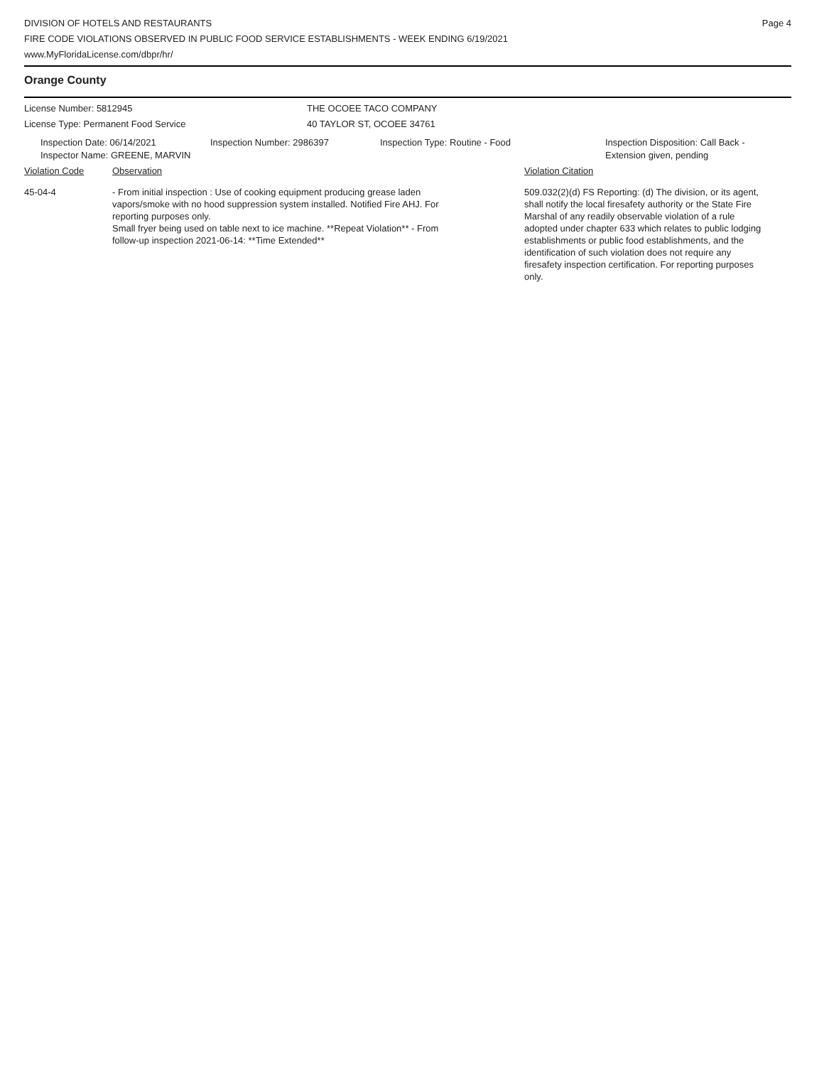DIVISION OF HOTELS AND RESTAURANTS
FIRE CODE VIOLATIONS OBSERVED IN PUBLIC FOOD SERVICE ESTABLISHMENTS - WEEK ENDING 6/19/2021
www.MyFloridaLicense.com/dbpr/hr/
Page 4
Orange County
License Number: 5812945
License Type: Permanent Food Service
THE OCOEE TACO COMPANY
40 TAYLOR ST, OCOEE 34761
Inspection Date: 06/14/2021
Inspector Name: GREENE, MARVIN
Inspection Number: 2986397 Inspection Type: Routine - Food Inspection Disposition: Call Back -
Extension given, pending
Violation Code Observation Violation Citation
45-04-4 - From initial inspection : Use of cooking equipment producing grease laden vapors/smoke with no hood suppression system installed. Notified Fire AHJ. For reporting purposes only.
Small fryer being used on table next to ice machine. **Repeat Violation** - From follow-up inspection 2021-06-14: **Time Extended**
509.032(2)(d) FS Reporting: (d) The division, or its agent, shall notify the local firesafety authority or the State Fire Marshal of any readily observable violation of a rule adopted under chapter 633 which relates to public lodging establishments or public food establishments, and the identification of such violation does not require any firesafety inspection certification. For reporting purposes only.